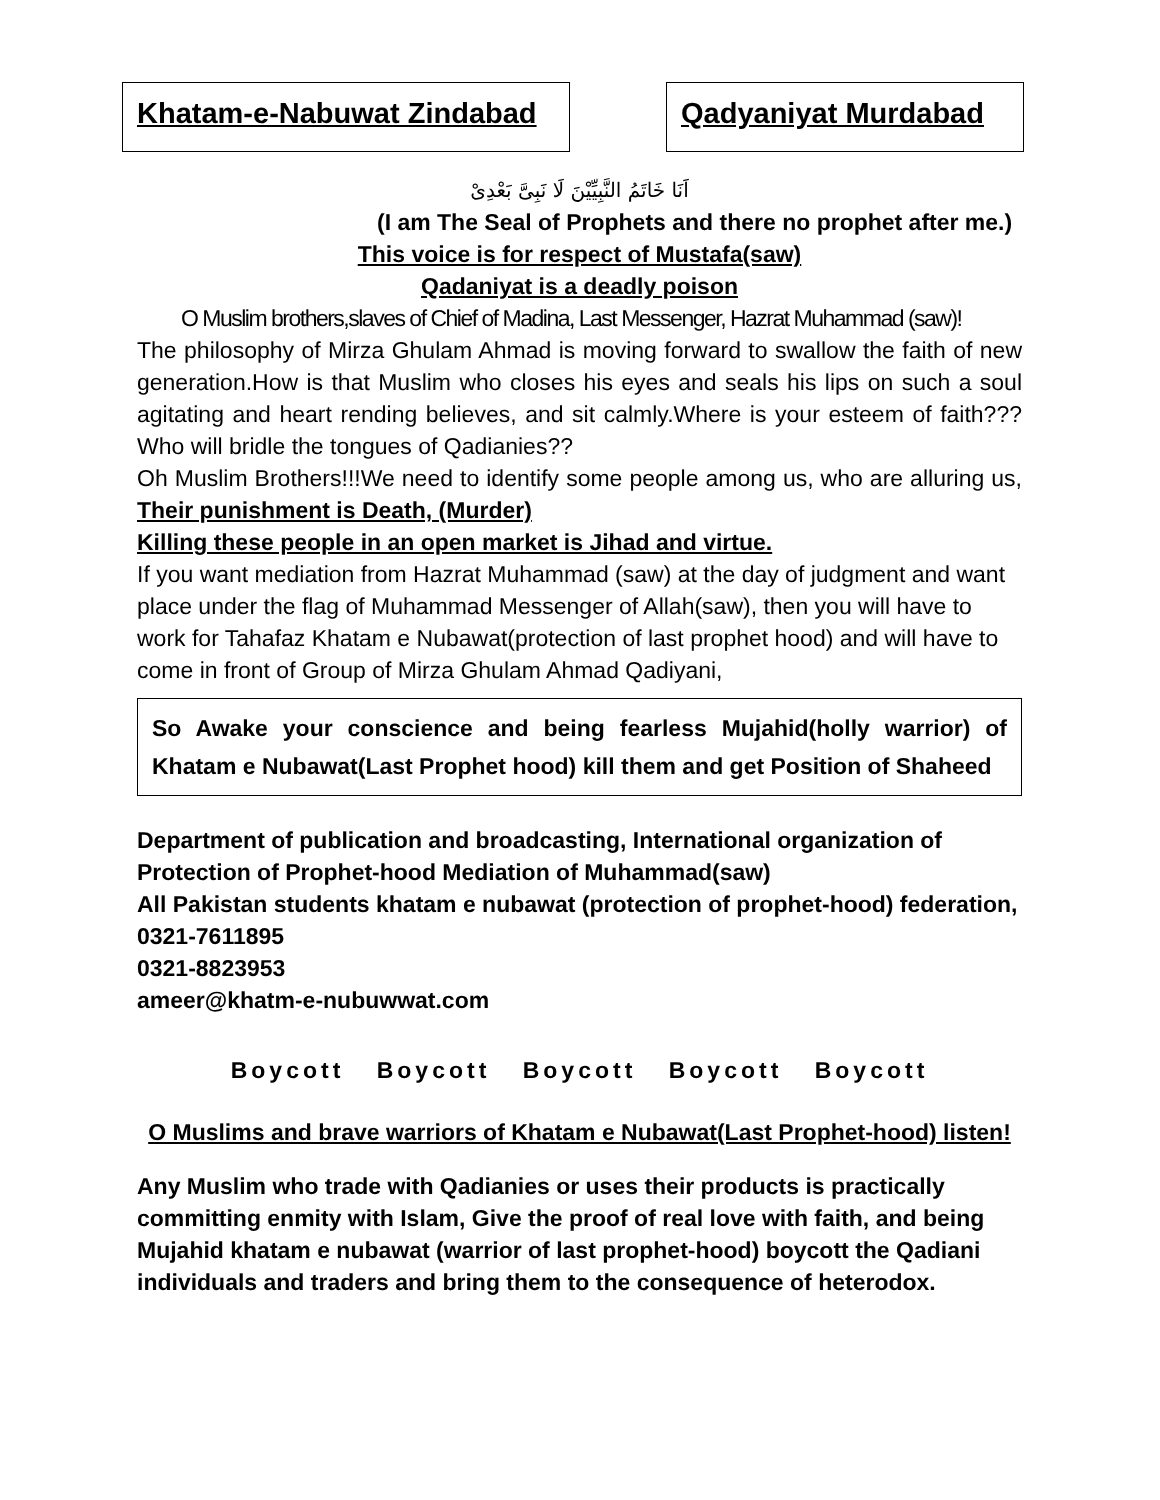Khatam-e-Nabuwat Zindabad Qadyaniyat Murdabad
اَنَا خَاتَمُ النَّبِيِّيْنَ لَا نَبِىَّ بَعْدِىْ
(I am The Seal of Prophets and there no prophet after me.)
This voice is for respect of Mustafa(saw)
Qadaniyat is a deadly poison
O Muslim brothers,slaves of Chief of Madina, Last Messenger, Hazrat Muhammad (saw)!
The philosophy of Mirza Ghulam Ahmad is moving forward to swallow the faith of new generation.How is that Muslim who closes his eyes and seals his lips on such a soul agitating and heart rending believes, and sit calmly.Where is your esteem of faith???Who will bridle the tongues of Qadianies??
Oh Muslim Brothers!!!We need to identify some people among us, who are alluring us, Their punishment is Death, (Murder)
Killing these people in an open market is Jihad and virtue.
If you want mediation from Hazrat Muhammad (saw) at the day of judgment and want place under the flag of Muhammad Messenger of Allah(saw), then you will have to work for Tahafaz Khatam e Nubawat(protection of last prophet hood) and will have to come in front of Group of Mirza Ghulam Ahmad Qadiyani,
So Awake your conscience and being fearless Mujahid(holly warrior) of Khatam e Nubawat(Last Prophet hood) kill them and get Position of Shaheed
Department of publication and broadcasting, International organization of Protection of Prophet-hood Mediation of Muhammad(saw)
All Pakistan students khatam e nubawat (protection of prophet-hood) federation,
0321-7611895
0321-8823953
ameer@khatm-e-nubuwwat.com
Boycott Boycott Boycott Boycott Boycott
O Muslims and brave warriors of Khatam e Nubawat(Last Prophet-hood) listen!
Any Muslim who trade with Qadianies or uses their products is practically committing enmity with Islam, Give the proof of real love with faith, and being Mujahid khatam e nubawat (warrior of last prophet-hood) boycott the Qadiani individuals and traders and bring them to the consequence of heterodox.